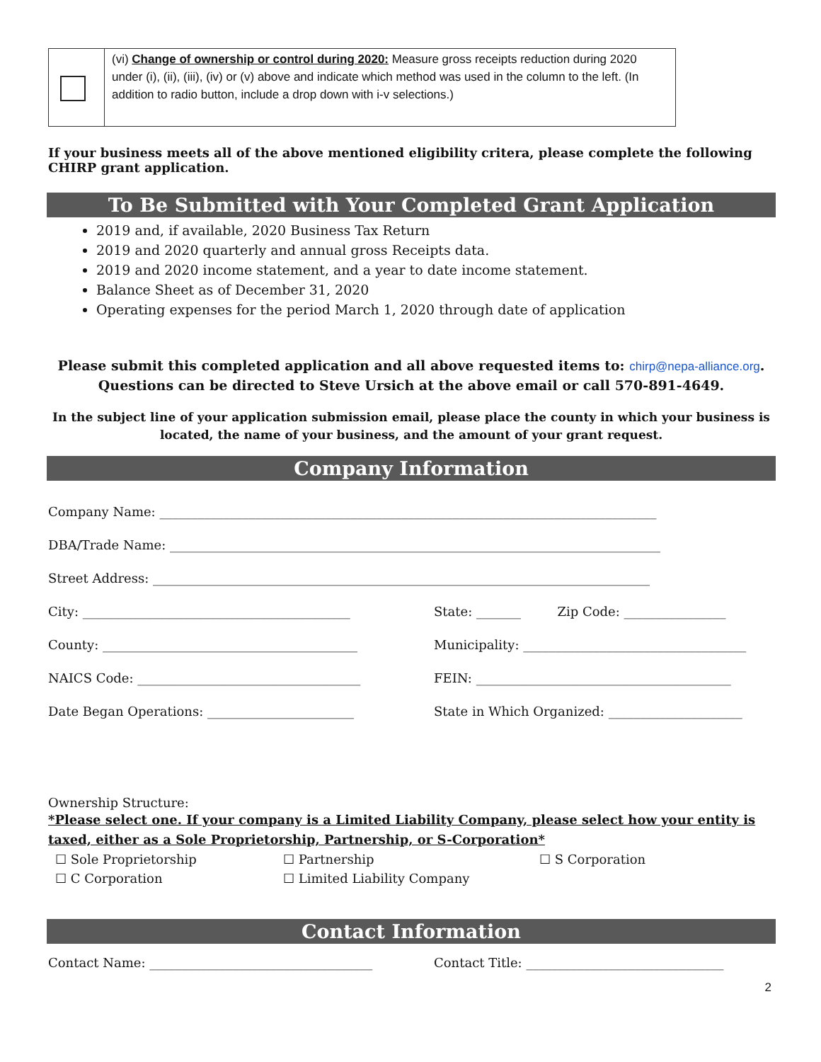| | (vi) Change of ownership or control during 2020: Measure gross receipts reduction during 2020 under (i), (ii), (iii), (iv) or (v) above and indicate which method was used in the column to the left. (In addition to radio button, include a drop down with i-v selections.) |
If your business meets all of the above mentioned eligibility critera, please complete the following CHIRP grant application.
To Be Submitted with Your Completed Grant Application
2019 and, if available, 2020 Business Tax Return
2019 and 2020 quarterly and annual gross Receipts data.
2019 and 2020 income statement, and a year to date income statement.
Balance Sheet as of December 31, 2020
Operating expenses for the period March 1, 2020 through date of application
Please submit this completed application and all above requested items to: chirp@nepa-alliance.org.
Questions can be directed to Steve Ursich at the above email or call 570-891-4649.
In the subject line of your application submission email, please place the county in which your business is located, the name of your business, and the amount of your grant request.
Company Information
Company Name: ______________________________________________________________________________
DBA/Trade Name: _____________________________________________________________________________
Street Address: ______________________________________________________________________________
City: __________________________________________ State: _______ Zip Code: ________________
County: ________________________________________ Municipality: ___________________________________
NAICS Code: ___________________________________ FEIN: ________________________________________
Date Began Operations: _______________________ State in Which Organized: _____________________
Ownership Structure:
*Please select one. If your company is a Limited Liability Company, please select how your entity is taxed, either as a Sole Proprietorship, Partnership, or S-Corporation*
☐ Sole Proprietorship ☐ Partnership ☐ S Corporation ☐ C Corporation ☐ Limited Liability Company
Contact Information
Contact Name: ___________________________________ Contact Title: _______________________________
2